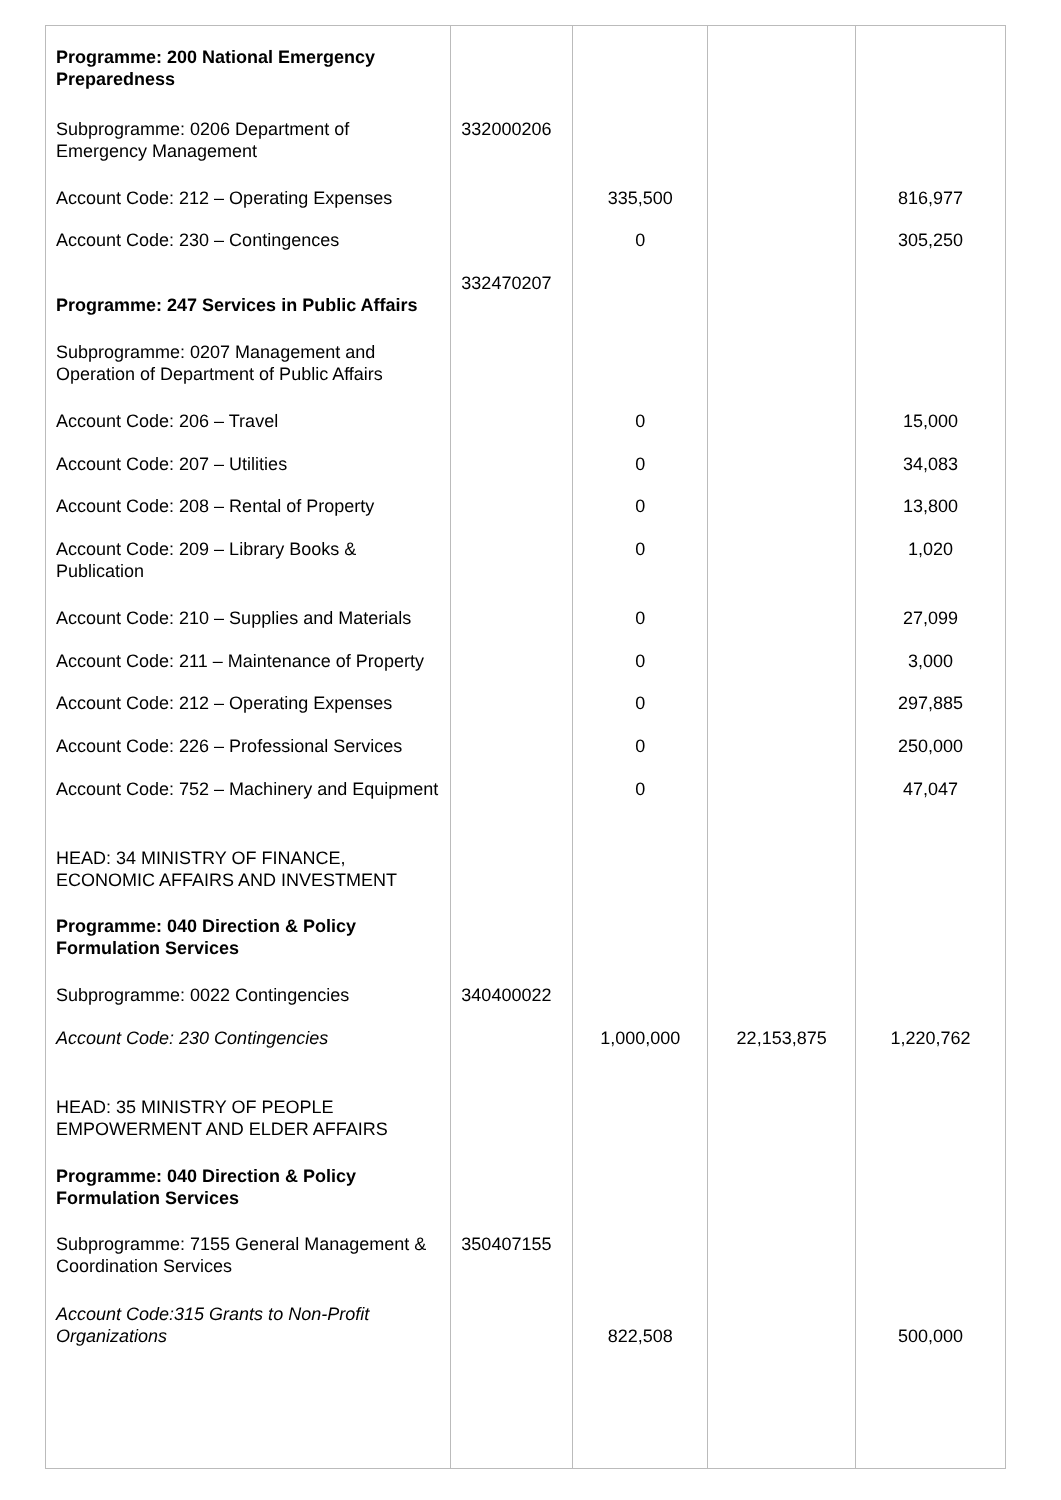| Programme: 200 National Emergency Preparedness | | | | |
| Subprogramme: 0206 Department of Emergency Management | 332000206 | | | |
| Account Code: 212 – Operating Expenses | | 335,500 | | 816,977 |
| Account Code: 230 – Contingences | | 0 | | 305,250 |
| Programme: 247 Services in Public Affairs | 332470207 | | | |
| Subprogramme: 0207 Management and Operation of Department of Public Affairs | | | | |
| Account Code: 206 – Travel | | 0 | | 15,000 |
| Account Code: 207 – Utilities | | 0 | | 34,083 |
| Account Code: 208 – Rental of Property | | 0 | | 13,800 |
| Account Code: 209 – Library Books & Publication | | 0 | | 1,020 |
| Account Code: 210 – Supplies and Materials | | 0 | | 27,099 |
| Account Code: 211 – Maintenance of Property | | 0 | | 3,000 |
| Account Code: 212 – Operating Expenses | | 0 | | 297,885 |
| Account Code: 226 – Professional Services | | 0 | | 250,000 |
| Account Code: 752 – Machinery and Equipment | | 0 | | 47,047 |
| HEAD: 34 MINISTRY OF FINANCE, ECONOMIC AFFAIRS AND INVESTMENT | | | | |
| Programme: 040 Direction & Policy Formulation Services | | | | |
| Subprogramme: 0022 Contingencies | 340400022 | | | |
| Account Code: 230 Contingencies | | 1,000,000 | 22,153,875 | 1,220,762 |
| HEAD: 35 MINISTRY OF PEOPLE EMPOWERMENT AND ELDER AFFAIRS | | | | |
| Programme: 040 Direction & Policy Formulation Services | | | | |
| Subprogramme: 7155 General Management & Coordination Services | 350407155 | | | |
| Account Code:315 Grants to Non-Profit Organizations | | 822,508 | | 500,000 |